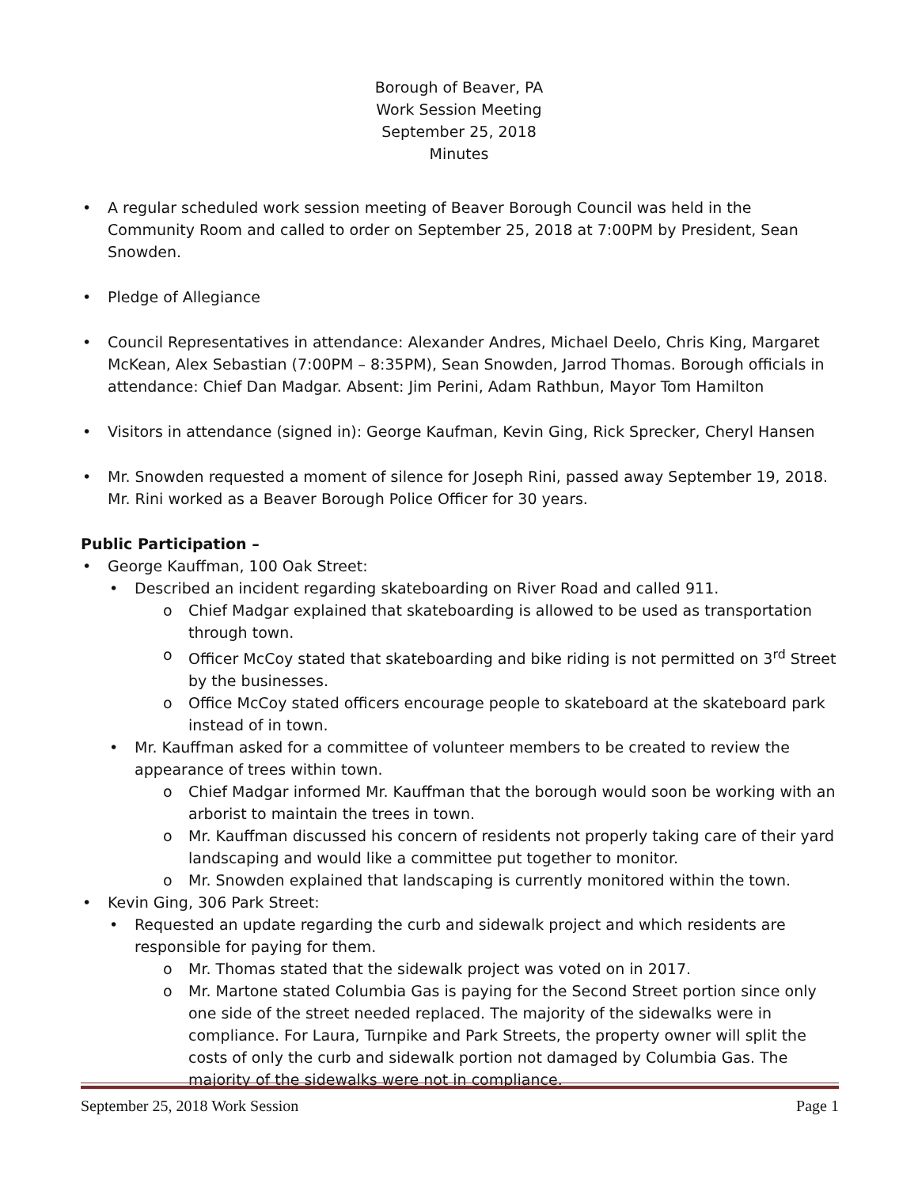Borough of Beaver, PA
Work Session Meeting
September 25, 2018
Minutes
A regular scheduled work session meeting of Beaver Borough Council was held in the Community Room and called to order on September 25, 2018 at 7:00PM by President, Sean Snowden.
Pledge of Allegiance
Council Representatives in attendance: Alexander Andres, Michael Deelo, Chris King, Margaret McKean, Alex Sebastian (7:00PM – 8:35PM), Sean Snowden, Jarrod Thomas. Borough officials in attendance: Chief Dan Madgar. Absent: Jim Perini, Adam Rathbun, Mayor Tom Hamilton
Visitors in attendance (signed in): George Kaufman, Kevin Ging, Rick Sprecker, Cheryl Hansen
Mr. Snowden requested a moment of silence for Joseph Rini, passed away September 19, 2018. Mr. Rini worked as a Beaver Borough Police Officer for 30 years.
Public Participation –
George Kauffman, 100 Oak Street:
Described an incident regarding skateboarding on River Road and called 911.
Chief Madgar explained that skateboarding is allowed to be used as transportation through town.
Officer McCoy stated that skateboarding and bike riding is not permitted on 3<sup>rd</sup> Street by the businesses.
Office McCoy stated officers encourage people to skateboard at the skateboard park instead of in town.
Mr. Kauffman asked for a committee of volunteer members to be created to review the appearance of trees within town.
Chief Madgar informed Mr. Kauffman that the borough would soon be working with an arborist to maintain the trees in town.
Mr. Kauffman discussed his concern of residents not properly taking care of their yard landscaping and would like a committee put together to monitor.
Mr. Snowden explained that landscaping is currently monitored within the town.
Kevin Ging, 306 Park Street:
Requested an update regarding the curb and sidewalk project and which residents are responsible for paying for them.
Mr. Thomas stated that the sidewalk project was voted on in 2017.
Mr. Martone stated Columbia Gas is paying for the Second Street portion since only one side of the street needed replaced. The majority of the sidewalks were in compliance. For Laura, Turnpike and Park Streets, the property owner will split the costs of only the curb and sidewalk portion not damaged by Columbia Gas. The majority of the sidewalks were not in compliance.
September 25, 2018 Work Session Page 1